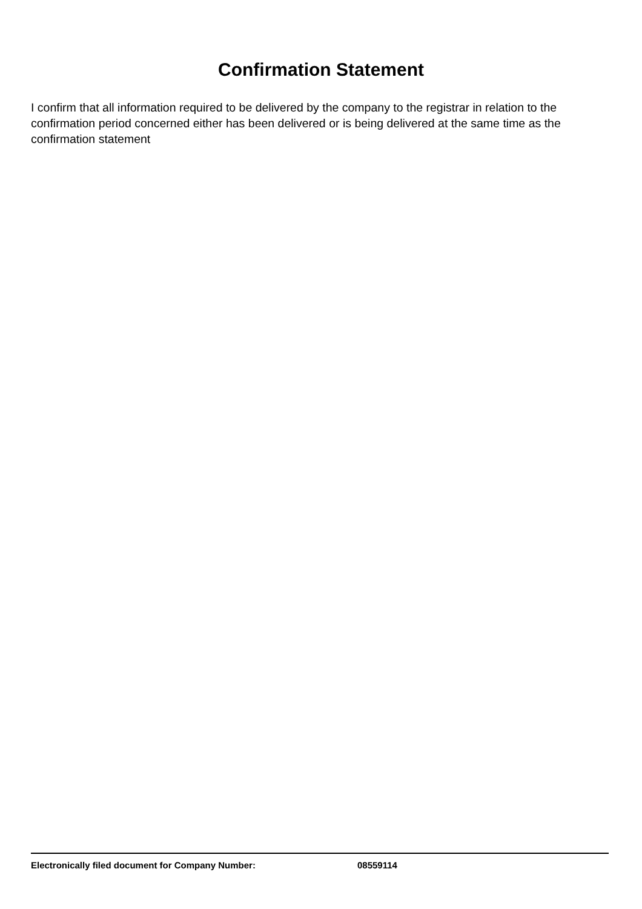Confirmation Statement
I confirm that all information required to be delivered by the company to the registrar in relation to the confirmation period concerned either has been delivered or is being delivered at the same time as the confirmation statement
Electronically filed document for Company Number: 08559114